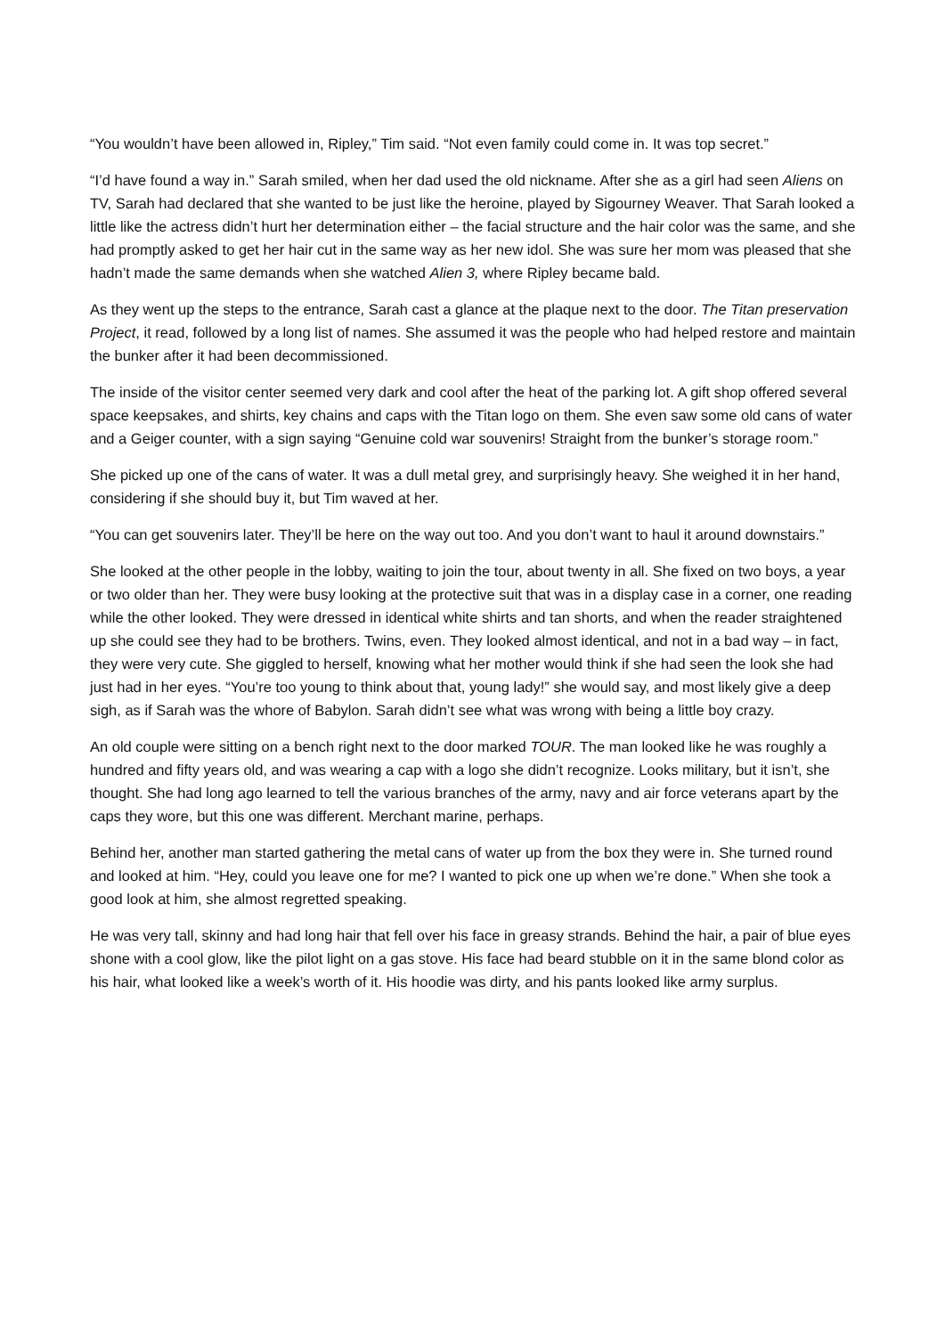“You wouldn’t have been allowed in, Ripley,” Tim said. “Not even family could come in. It was top secret.”
“I’d have found a way in.” Sarah smiled, when her dad used the old nickname. After she as a girl had seen Aliens on TV, Sarah had declared that she wanted to be just like the heroine, played by Sigourney Weaver. That Sarah looked a little like the actress didn’t hurt her determination either – the facial structure and the hair color was the same, and she had promptly asked to get her hair cut in the same way as her new idol. She was sure her mom was pleased that she hadn’t made the same demands when she watched Alien 3, where Ripley became bald.
As they went up the steps to the entrance, Sarah cast a glance at the plaque next to the door. The Titan preservation Project, it read, followed by a long list of names. She assumed it was the people who had helped restore and maintain the bunker after it had been decommissioned.
The inside of the visitor center seemed very dark and cool after the heat of the parking lot. A gift shop offered several space keepsakes, and shirts, key chains and caps with the Titan logo on them. She even saw some old cans of water and a Geiger counter, with a sign saying “Genuine cold war souvenirs! Straight from the bunker’s storage room.”
She picked up one of the cans of water. It was a dull metal grey, and surprisingly heavy. She weighed it in her hand, considering if she should buy it, but Tim waved at her.
“You can get souvenirs later. They’ll be here on the way out too. And you don’t want to haul it around downstairs.”
She looked at the other people in the lobby, waiting to join the tour, about twenty in all. She fixed on two boys, a year or two older than her. They were busy looking at the protective suit that was in a display case in a corner, one reading while the other looked. They were dressed in identical white shirts and tan shorts, and when the reader straightened up she could see they had to be brothers. Twins, even. They looked almost identical, and not in a bad way – in fact, they were very cute. She giggled to herself, knowing what her mother would think if she had seen the look she had just had in her eyes. “You’re too young to think about that, young lady!” she would say, and most likely give a deep sigh, as if Sarah was the whore of Babylon. Sarah didn’t see what was wrong with being a little boy crazy.
An old couple were sitting on a bench right next to the door marked TOUR. The man looked like he was roughly a hundred and fifty years old, and was wearing a cap with a logo she didn’t recognize. Looks military, but it isn’t, she thought. She had long ago learned to tell the various branches of the army, navy and air force veterans apart by the caps they wore, but this one was different. Merchant marine, perhaps.
Behind her, another man started gathering the metal cans of water up from the box they were in. She turned round and looked at him. “Hey, could you leave one for me? I wanted to pick one up when we’re done.” When she took a good look at him, she almost regretted speaking.
He was very tall, skinny and had long hair that fell over his face in greasy strands. Behind the hair, a pair of blue eyes shone with a cool glow, like the pilot light on a gas stove. His face had beard stubble on it in the same blond color as his hair, what looked like a week’s worth of it. His hoodie was dirty, and his pants looked like army surplus.